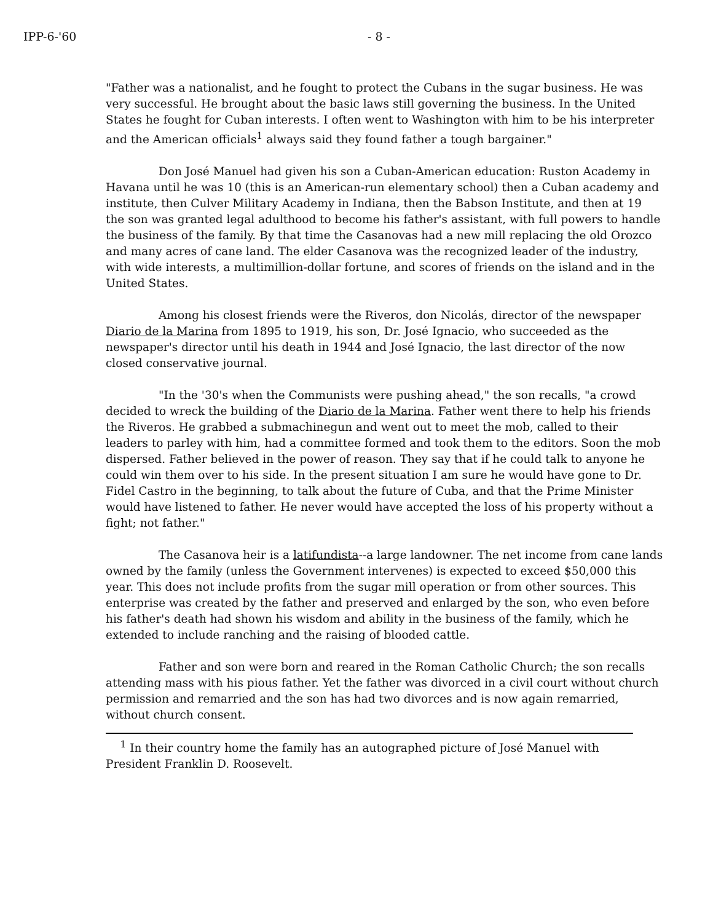IPP-6-'60 - 8 -
"Father was a nationalist, and he fought to protect the Cubans in the sugar business. He was very successful. He brought about the basic laws still governing the business. In the United States he fought for Cuban interests. I often went to Washington with him to be his interpreter and the American officials<sup>1</sup> always said they found father a tough bargainer."
Don José Manuel had given his son a Cuban-American education: Ruston Academy in Havana until he was 10 (this is an American-run elementary school) then a Cuban academy and institute, then Culver Military Academy in Indiana, then the Babson Institute, and then at 19 the son was granted legal adulthood to become his father's assistant, with full powers to handle the business of the family. By that time the Casanovas had a new mill replacing the old Orozco and many acres of cane land. The elder Casanova was the recognized leader of the industry, with wide interests, a multimillion-dollar fortune, and scores of friends on the island and in the United States.
Among his closest friends were the Riveros, don Nicolás, director of the newspaper Diario de la Marina from 1895 to 1919, his son, Dr. José Ignacio, who succeeded as the newspaper's director until his death in 1944 and José Ignacio, the last director of the now closed conservative journal.
"In the '30's when the Communists were pushing ahead," the son recalls, "a crowd decided to wreck the building of the Diario de la Marina. Father went there to help his friends the Riveros. He grabbed a submachinegun and went out to meet the mob, called to their leaders to parley with him, had a committee formed and took them to the editors. Soon the mob dispersed. Father believed in the power of reason. They say that if he could talk to anyone he could win them over to his side. In the present situation I am sure he would have gone to Dr. Fidel Castro in the beginning, to talk about the future of Cuba, and that the Prime Minister would have listened to father. He never would have accepted the loss of his property without a fight; not father."
The Casanova heir is a latifundista--a large landowner. The net income from cane lands owned by the family (unless the Government intervenes) is expected to exceed $50,000 this year. This does not include profits from the sugar mill operation or from other sources. This enterprise was created by the father and preserved and enlarged by the son, who even before his father's death had shown his wisdom and ability in the business of the family, which he extended to include ranching and the raising of blooded cattle.
Father and son were born and reared in the Roman Catholic Church; the son recalls attending mass with his pious father. Yet the father was divorced in a civil court without church permission and remarried and the son has had two divorces and is now again remarried, without church consent.
<sup>1</sup> In their country home the family has an autographed picture of José Manuel with President Franklin D. Roosevelt.